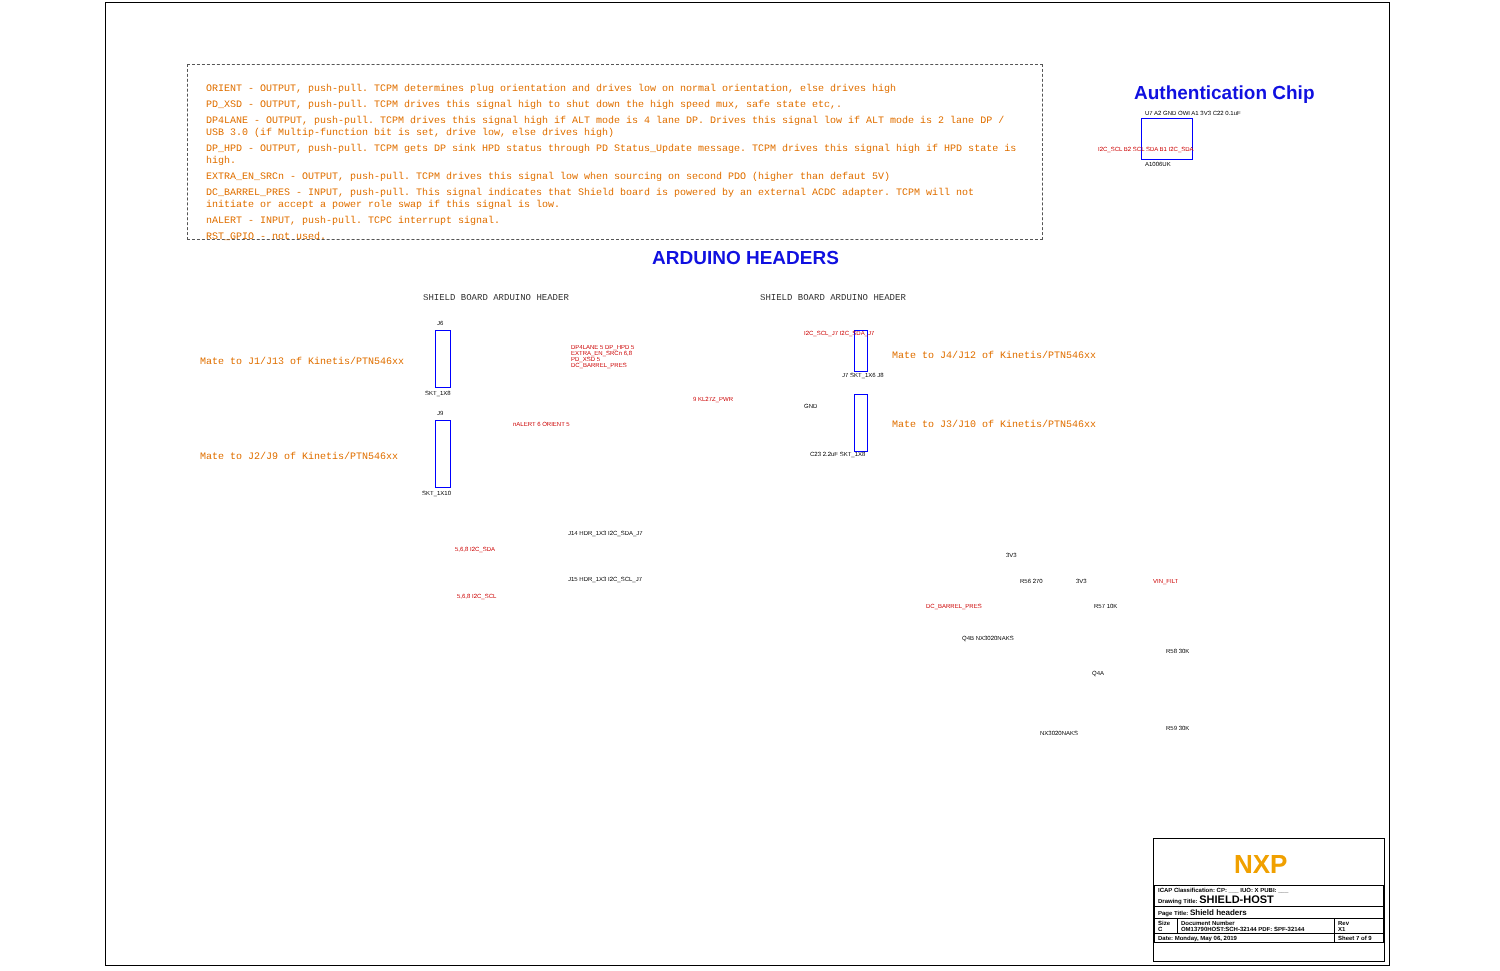ORIENT - OUTPUT, push-pull. TCPM determines plug orientation and drives low on normal orientation, else drives high
PD_XSD - OUTPUT, push-pull. TCPM drives this signal high to shut down the high speed mux, safe state etc,.
DP4LANE - OUTPUT, push-pull. TCPM drives this signal high if ALT mode is 4 lane DP. Drives this signal low if ALT mode is 2 lane DP / USB 3.0 (if Multip-function bit is set, drive low, else drives high)
DP_HPD - OUTPUT, push-pull. TCPM gets DP sink HPD status through PD Status_Update message. TCPM drives this signal high if HPD state is high.
EXTRA_EN_SRCn - OUTPUT, push-pull. TCPM drives this signal low when sourcing on second PDO (higher than defaut 5V)
DC_BARREL_PRES - INPUT, push-pull. This signal indicates that Shield board is powered by an external ACDC adapter. TCPM will not initiate or accept a power role swap if this signal is low.
nALERT - INPUT, push-pull. TCPC interrupt signal.
RST_GPIO - not used.
Authentication Chip
U7 A2 GND OWI A1 3V3 C22 0.1uF
I2C_SCL B2 SCL SDA B1 I2C_SDA
A1006UK
ARDUINO HEADERS
SHIELD BOARD ARDUINO HEADER SHIELD BOARD ARDUINO HEADER
Mate to J1/J13 of Kinetis/PTN546xx
Mate to J2/J9 of Kinetis/PTN546xx
Mate to J4/J12 of Kinetis/PTN546xx
Mate to J3/J10 of Kinetis/PTN546xx
J6
DP4LANE 5 DP_HPD 5 EXTRA_EN_SRCn 6,8 PD_XSD 5 DC_BARREL_PRES
SKT_1X8
J9
nALERT 6 ORIENT 5
SKT_1X10
5,6,8 I2C_SDA
5,6,8 I2C_SCL
J14 HDR_1X3 I2C_SDA_J7
J15 HDR_1X3 I2C_SCL_J7
I2C_SCL_J7 I2C_SDA_J7
J7 SKT_1X6 J8
9 KL27Z_PWR
GND
C23 2.2uF SKT_1X8
3V3
R56 270
DC_BARREL_PRES
Q4B NX3020NAKS
3V3
R57 10K
VIN_FILT
R58 30K
Q4A
NX3020NAKS
R59 30K
NXP
| ICAP Classification: CP: ___ IUO: X PUBI: ___ Drawing Title: SHIELD-HOST | | |
| Page Title: Shield headers | | |
| Size C | Document Number OM13790HOST:SCH-32144 PDF: SPF-32144 | Rev X1 |
| Date: Monday, May 06, 2019 | | Sheet 7 of 9 |